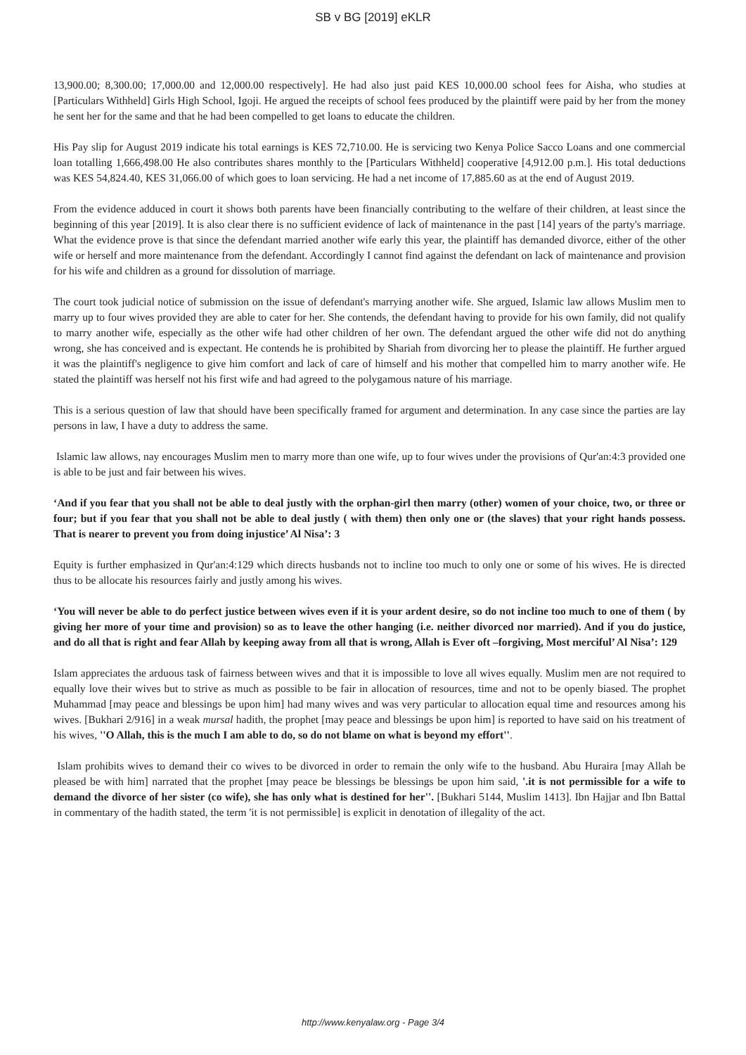SB v BG [2019] eKLR
13,900.00; 8,300.00; 17,000.00 and 12,000.00 respectively]. He had also just paid KES 10,000.00 school fees for Aisha, who studies at [Particulars Withheld] Girls High School, Igoji. He argued the receipts of school fees produced by the plaintiff were paid by her from the money he sent her for the same and that he had been compelled to get loans to educate the children.
His Pay slip for August 2019 indicate his total earnings is KES 72,710.00. He is servicing two Kenya Police Sacco Loans and one commercial loan totalling 1,666,498.00 He also contributes shares monthly to the [Particulars Withheld] cooperative [4,912.00 p.m.]. His total deductions was KES 54,824.40, KES 31,066.00 of which goes to loan servicing. He had a net income of 17,885.60 as at the end of August 2019.
From the evidence adduced in court it shows both parents have been financially contributing to the welfare of their children, at least since the beginning of this year [2019]. It is also clear there is no sufficient evidence of lack of maintenance in the past [14] years of the party's marriage. What the evidence prove is that since the defendant married another wife early this year, the plaintiff has demanded divorce, either of the other wife or herself and more maintenance from the defendant. Accordingly I cannot find against the defendant on lack of maintenance and provision for his wife and children as a ground for dissolution of marriage.
The court took judicial notice of submission on the issue of defendant's marrying another wife. She argued, Islamic law allows Muslim men to marry up to four wives provided they are able to cater for her. She contends, the defendant having to provide for his own family, did not qualify to marry another wife, especially as the other wife had other children of her own. The defendant argued the other wife did not do anything wrong, she has conceived and is expectant. He contends he is prohibited by Shariah from divorcing her to please the plaintiff. He further argued it was the plaintiff's negligence to give him comfort and lack of care of himself and his mother that compelled him to marry another wife. He stated the plaintiff was herself not his first wife and had agreed to the polygamous nature of his marriage.
This is a serious question of law that should have been specifically framed for argument and determination. In any case since the parties are lay persons in law, I have a duty to address the same.
Islamic law allows, nay encourages Muslim men to marry more than one wife, up to four wives under the provisions of Qur'an:4:3 provided one is able to be just and fair between his wives.
‘And if you fear that you shall not be able to deal justly with the orphan-girl then marry (other) women of your choice, two, or three or four; but if you fear that you shall not be able to deal justly ( with them) then only one or (the slaves) that your right hands possess. That is nearer to prevent you from doing injustice’ Al Nisa’: 3
Equity is further emphasized in Qur'an:4:129 which directs husbands not to incline too much to only one or some of his wives. He is directed thus to be allocate his resources fairly and justly among his wives.
‘You will never be able to do perfect justice between wives even if it is your ardent desire, so do not incline too much to one of them ( by giving her more of your time and provision) so as to leave the other hanging (i.e. neither divorced nor married). And if you do justice, and do all that is right and fear Allah by keeping away from all that is wrong, Allah is Ever oft –forgiving, Most merciful’ Al Nisa’: 129
Islam appreciates the arduous task of fairness between wives and that it is impossible to love all wives equally. Muslim men are not required to equally love their wives but to strive as much as possible to be fair in allocation of resources, time and not to be openly biased. The prophet Muhammad [may peace and blessings be upon him] had many wives and was very particular to allocation equal time and resources among his wives. [Bukhari 2/916] in a weak mursal hadith, the prophet [may peace and blessings be upon him] is reported to have said on his treatment of his wives, ''O Allah, this is the much I am able to do, so do not blame on what is beyond my effort''.
Islam prohibits wives to demand their co wives to be divorced in order to remain the only wife to the husband. Abu Huraira [may Allah be pleased be with him] narrated that the prophet [may peace be blessings be blessings be upon him said, '.it is not permissible for a wife to demand the divorce of her sister (co wife), she has only what is destined for her''. [Bukhari 5144, Muslim 1413]. Ibn Hajjar and Ibn Battal in commentary of the hadith stated, the term 'it is not permissible] is explicit in denotation of illegality of the act.
http://www.kenyalaw.org - Page 3/4